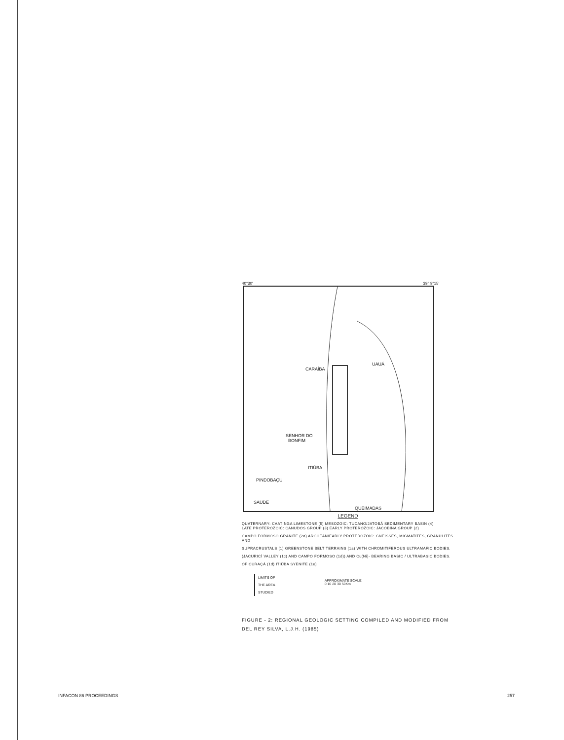40°30' 39° 9°15'
CARAÍBA
SENHOR DO
BONFIM
ITIÚBA
PINDOBAÇU
SAÚDE
QUEIMADAS
UAUÁ
LEGEND
QUATERNARY: CAATINGA LIMESTONE (5) MESOZOIC: TUCANO/JATOBÁ SEDIMENTARY BASIN (4)
LATE PROTEROZOIC: CANUDOS GROUP (3) EARLY PROTEROZOIC: JACOBINA GROUP (2)
CAMPO FORMOSO GRANITE (2a) ARCHEAN/EARLY PROTEROZOIC: GNEISSES, MIGMATITES, GRANULITES AND
SUPRACRUSTALS (1) GREENSTONE BELT TERRAINS (1a) WITH CHROMITIFEROUS ULTRAMAFIC BODIES.
(JACURICÍ VALLEY (1c) AND CAMPO FORMOSO (1d)) AND Cu(Ni)- BEARING BASIC / ULTRABASIC BODIES.
OF CURAÇÁ (1d) ITIÚBA SYENITE (1e)
LIMITS OF
THE AREA
STUDIED
APPROXIMATE SCALE
0 10 20 30 50Km
FIGURE - 2: REGIONAL GEOLOGIC SETTING COMPILED AND MODIFIED FROM
DEL REY SILVA, L.J.H. (1985)
INFACON 86 PROCEEDINGS 257